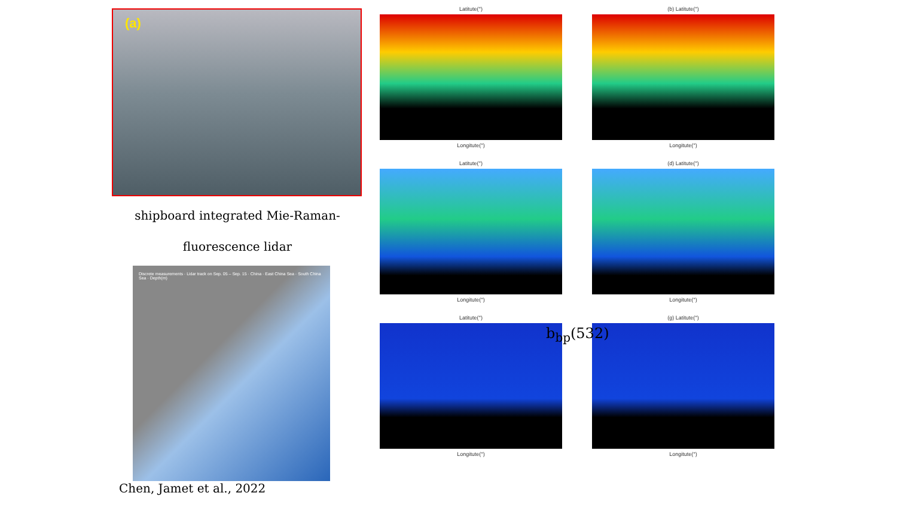(a)
shipboard integrated Mie-Raman-
fluorescence lidar
Discrete measurements · Lidar track on Sep. 05 – Sep. 15 · China · East China Sea · South China Sea · Depth(m)
Chen, Jamet et al., 2022
Latitute(°)
Longitute(°)
(b) Latitute(°)
Longitute(°)
Latitute(°)
Longitute(°)
(d) Latitute(°)
Longitute(°)
Latitute(°)
Longitute(°)
(g) Latitute(°)
Longitute(°)
b<sub>bp</sub>(532)